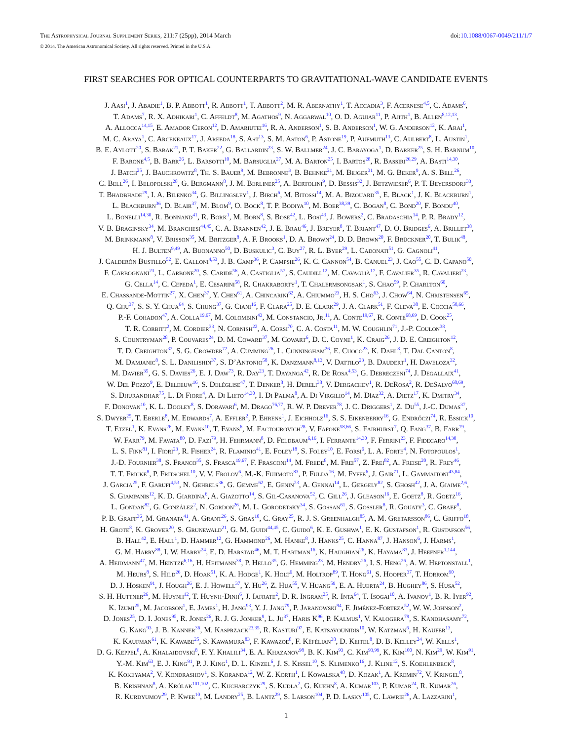The Astrophysical Journal Supplement Series, 211:7 (25pp), 2014 March doi:10.1088/0067-0049/211/1/7
© 2014. The American Astronomical Society. All rights reserved. Printed in the U.S.A.
FIRST SEARCHES FOR OPTICAL COUNTERPARTS TO GRAVITATIONAL-WAVE CANDIDATE EVENTS
J. Aasi<sup>1</sup>, J. Abadie<sup>1</sup>, B. P. Abbott<sup>1</sup>, R. Abbott<sup>1</sup>, T. Abbott<sup>2</sup>, M. R. Abernathy<sup>1</sup>, T. Accadia<sup>3</sup>, F. Acernese<sup>4,5</sup>, C. Adams<sup>6</sup>,
T. Adams<sup>7</sup>, R. X. Adhikari<sup>1</sup>, C. Affeldt<sup>8</sup>, M. Agathos<sup>9</sup>, N. Aggarwal<sup>10</sup>, O. D. Aguiar<sup>11</sup>, P. Ajith<sup>1</sup>, B. Allen<sup>8,12,13</sup>,
A. Allocca<sup>14,15</sup>, E. Amador Ceron<sup>12</sup>, D. Amariutei<sup>16</sup>, R. A. Anderson<sup>1</sup>, S. B. Anderson<sup>1</sup>, W. G. Anderson<sup>12</sup>, K. Arai<sup>1</sup>,
M. C. Araya<sup>1</sup>, C. Arceneaux<sup>17</sup>, J. Areeda<sup>18</sup>, S. Ast<sup>13</sup>, S. M. Aston<sup>6</sup>, P. Astone<sup>19</sup>, P. Aufmuth<sup>13</sup>, C. Aulbert<sup>8</sup>, L. Austin<sup>1</sup>,
B. E. Aylott<sup>20</sup>, S. Babak<sup>21</sup>, P. T. Baker<sup>22</sup>, G. Ballardin<sup>23</sup>, S. W. Ballmer<sup>24</sup>, J. C. Barayoga<sup>1</sup>, D. Barker<sup>25</sup>, S. H. Barnum<sup>10</sup>,
F. Barone<sup>4,5</sup>, B. Barr<sup>26</sup>, L. Barsotti<sup>10</sup>, M. Barsuglia<sup>27</sup>, M. A. Barton<sup>25</sup>, I. Bartos<sup>28</sup>, R. Bassiri<sup>26,29</sup>, A. Basti<sup>14,30</sup>,
J. Batch<sup>25</sup>, J. Bauchrowitz<sup>8</sup>, Th. S. Bauer<sup>9</sup>, M. Bebronne<sup>3</sup>, B. Behnke<sup>21</sup>, M. Bejger<sup>31</sup>, M. G. Beker<sup>9</sup>, A. S. Bell<sup>26</sup>,
C. Bell<sup>26</sup>, I. Belopolski<sup>28</sup>, G. Bergmann<sup>8</sup>, J. M. Berliner<sup>25</sup>, A. Bertolini<sup>9</sup>, D. Bessis<sup>32</sup>, J. Betzwieser<sup>6</sup>, P. T. Beyersdorf<sup>33</sup>,
T. Bhadbhade<sup>29</sup>, I. A. Bilenko<sup>34</sup>, G. Billingsley<sup>1</sup>, J. Birch<sup>6</sup>, M. Bitossi<sup>14</sup>, M. A. Bizouard<sup>35</sup>, E. Black<sup>1</sup>, J. K. Blackburn<sup>1</sup>,
L. Blackburn<sup>36</sup>, D. Blair<sup>37</sup>, M. Blom<sup>9</sup>, O. Bock<sup>8</sup>, T. P. Bodiya<sup>10</sup>, M. Boer<sup>38,39</sup>, C. Bogan<sup>8</sup>, C. Bond<sup>20</sup>, F. Bondu<sup>40</sup>,
L. Bonelli<sup>14,30</sup>, R. Bonnand<sup>41</sup>, R. Bork<sup>1</sup>, M. Born<sup>8</sup>, S. Bose<sup>42</sup>, L. Bosi<sup>43</sup>, J. Bowers<sup>2</sup>, C. Bradaschia<sup>14</sup>, P. R. Brady<sup>12</sup>,
V. B. Braginsky<sup>34</sup>, M. Branchesi<sup>44,45</sup>, C. A. Brannen<sup>42</sup>, J. E. Brau<sup>46</sup>, J. Breyer<sup>8</sup>, T. Briant<sup>47</sup>, D. O. Bridges<sup>6</sup>, A. Brillet<sup>38</sup>,
M. Brinkmann<sup>8</sup>, V. Brisson<sup>35</sup>, M. Britzger<sup>8</sup>, A. F. Brooks<sup>1</sup>, D. A. Brown<sup>24</sup>, D. D. Brown<sup>20</sup>, F. Brückner<sup>20</sup>, T. Bulik<sup>48</sup>,
H. J. Bulten<sup>9,49</sup>, A. Buonanno<sup>50</sup>, D. Buskulic<sup>3</sup>, C. Buy<sup>27</sup>, R. L. Byer<sup>29</sup>, L. Cadonati<sup>51</sup>, G. Cagnoli<sup>41</sup>,
J. Calderón Bustillo<sup>52</sup>, E. Calloni<sup>4,53</sup>, J. B. Camp<sup>36</sup>, P. Campsie<sup>26</sup>, K. C. Cannon<sup>54</sup>, B. Canuel<sup>23</sup>, J. Cao<sup>55</sup>, C. D. Capano<sup>50</sup>,
F. Carbognani<sup>23</sup>, L. Carbone<sup>20</sup>, S. Caride<sup>56</sup>, A. Castiglia<sup>57</sup>, S. Caudill<sup>12</sup>, M. Cavaglià<sup>17</sup>, F. Cavalier<sup>35</sup>, R. Cavalieri<sup>23</sup>,
G. Cella<sup>14</sup>, C. Cepeda<sup>1</sup>, E. Cesarini<sup>58</sup>, R. Chakraborty<sup>1</sup>, T. Chalermsongsak<sup>1</sup>, S. Chao<sup>59</sup>, P. Charlton<sup>60</sup>,
E. Chassande-Mottin<sup>27</sup>, X. Chen<sup>37</sup>, Y. Chen<sup>61</sup>, A. Chincarini<sup>62</sup>, A. Chiummo<sup>23</sup>, H. S. Cho<sup>63</sup>, J. Chow<sup>64</sup>, N. Christensen<sup>65</sup>,
Q. Chu<sup>37</sup>, S. S. Y. Chua<sup>64</sup>, S. Chung<sup>37</sup>, G. Ciani<sup>16</sup>, F. Clara<sup>25</sup>, D. E. Clark<sup>29</sup>, J. A. Clark<sup>51</sup>, F. Cleva<sup>38</sup>, E. Coccia<sup>58,66</sup>,
P.-F. Cohadon<sup>47</sup>, A. Colla<sup>19,67</sup>, M. Colombini<sup>43</sup>, M. Constancio, Jr.<sup>11</sup>, A. Conte<sup>19,67</sup>, R. Conte<sup>68,69</sup>, D. Cook<sup>25</sup>,
T. R. Corbitt<sup>2</sup>, M. Cordier<sup>33</sup>, N. Cornish<sup>22</sup>, A. Corsi<sup>70</sup>, C. A. Costa<sup>11</sup>, M. W. Coughlin<sup>71</sup>, J.-P. Coulon<sup>38</sup>,
S. Countryman<sup>28</sup>, P. Couvares<sup>24</sup>, D. M. Coward<sup>37</sup>, M. Cowart<sup>6</sup>, D. C. Coyne<sup>1</sup>, K. Craig<sup>26</sup>, J. D. E. Creighton<sup>12</sup>,
T. D. Creighton<sup>32</sup>, S. G. Crowder<sup>72</sup>, A. Cumming<sup>26</sup>, L. Cunningham<sup>26</sup>, E. Cuoco<sup>23</sup>, K. Dahl<sup>8</sup>, T. Dal Canton<sup>8</sup>,
M. Damjanic<sup>8</sup>, S. L. Danilishin<sup>37</sup>, S. D’Antonio<sup>58</sup>, K. Danzmann<sup>8,13</sup>, V. Dattilo<sup>23</sup>, B. Daudert<sup>1</sup>, H. Daveloza<sup>32</sup>,
M. Davier<sup>35</sup>, G. S. Davies<sup>26</sup>, E. J. Daw<sup>73</sup>, R. Day<sup>23</sup>, T. Dayanga<sup>42</sup>, R. De Rosa<sup>4,53</sup>, G. Debreczeni<sup>74</sup>, J. Degallaix<sup>41</sup>,
W. Del Pozzo<sup>9</sup>, E. Deleeuw<sup>16</sup>, S. Deléglise<sup>47</sup>, T. Denker<sup>8</sup>, H. Dereli<sup>38</sup>, V. Dergachev<sup>1</sup>, R. DeRosa<sup>2</sup>, R. DeSalvo<sup>68,69</sup>,
S. Dhurandhar<sup>75</sup>, L. Di Fiore<sup>4</sup>, A. Di Lieto<sup>14,30</sup>, I. Di Palma<sup>8</sup>, A. Di Virgilio<sup>14</sup>, M. Díaz<sup>32</sup>, A. Dietz<sup>17</sup>, K. Dmitry<sup>34</sup>,
F. Donovan<sup>10</sup>, K. L. Dooley<sup>8</sup>, S. Doravari<sup>6</sup>, M. Drago<sup>76,77</sup>, R. W. P. Drever<sup>78</sup>, J. C. Driggers<sup>1</sup>, Z. Du<sup>55</sup>, J.-C. Dumas<sup>37</sup>,
S. Dwyer<sup>25</sup>, T. Eberle<sup>8</sup>, M. Edwards<sup>7</sup>, A. Effler<sup>2</sup>, P. Ehrens<sup>1</sup>, J. Eichholz<sup>16</sup>, S. S. Eikenberry<sup>16</sup>, G. Endrőczi<sup>74</sup>, R. Essick<sup>10</sup>,
T. Etzel<sup>1</sup>, K. Evans<sup>26</sup>, M. Evans<sup>10</sup>, T. Evans<sup>6</sup>, M. Factourovich<sup>28</sup>, V. Fafone<sup>58,66</sup>, S. Fairhurst<sup>7</sup>, Q. Fang<sup>37</sup>, B. Farr<sup>79</sup>,
W. Farr<sup>79</sup>, M. Favata<sup>80</sup>, D. Fazi<sup>79</sup>, H. Fehrmann<sup>8</sup>, D. Feldbaum<sup>6,16</sup>, I. Ferrante<sup>14,30</sup>, F. Ferrini<sup>23</sup>, F. Fidecaro<sup>14,30</sup>,
L. S. Finn<sup>81</sup>, I. Fiori<sup>23</sup>, R. Fisher<sup>24</sup>, R. Flaminio<sup>41</sup>, E. Foley<sup>18</sup>, S. Foley<sup>10</sup>, E. Forsi<sup>6</sup>, L. A. Forte<sup>4</sup>, N. Fotopoulos<sup>1</sup>,
J.-D. Fournier<sup>38</sup>, S. Franco<sup>35</sup>, S. Frasca<sup>19,67</sup>, F. Frasconi<sup>14</sup>, M. Frede<sup>8</sup>, M. Frei<sup>57</sup>, Z. Frei<sup>82</sup>, A. Freise<sup>20</sup>, R. Frey<sup>46</sup>,
T. T. Fricke<sup>8</sup>, P. Fritschel<sup>10</sup>, V. V. Frolov<sup>6</sup>, M.-K. Fujimoto<sup>83</sup>, P. Fulda<sup>16</sup>, M. Fyffe<sup>6</sup>, J. Gair<sup>71</sup>, L. Gammaitoni<sup>43,84</sup>,
J. Garcia<sup>25</sup>, F. Garufi<sup>4,53</sup>, N. Gehrels<sup>36</sup>, G. Gemme<sup>62</sup>, E. Genin<sup>23</sup>, A. Gennai<sup>14</sup>, L. Gergely<sup>82</sup>, S. Ghosh<sup>42</sup>, J. A. Giaime<sup>2,6</sup>,
S. Giampanis<sup>12</sup>, K. D. Giardina<sup>6</sup>, A. Giazotto<sup>14</sup>, S. Gil-Casanova<sup>52</sup>, C. Gill<sup>26</sup>, J. Gleason<sup>16</sup>, E. Goetz<sup>8</sup>, R. Goetz<sup>16</sup>,
L. Gondan<sup>82</sup>, G. González<sup>2</sup>, N. Gordon<sup>26</sup>, M. L. Gorodetsky<sup>34</sup>, S. Gossan<sup>61</sup>, S. Goßler<sup>8</sup>, R. Gouaty<sup>3</sup>, C. Graef<sup>8</sup>,
P. B. Graff<sup>36</sup>, M. Granata<sup>41</sup>, A. Grant<sup>26</sup>, S. Gras<sup>10</sup>, C. Gray<sup>25</sup>, R. J. S. Greenhalgh<sup>85</sup>, A. M. Gretarsson<sup>86</sup>, C. Griffo<sup>18</sup>,
H. Grote<sup>8</sup>, K. Grover<sup>20</sup>, S. Grunewald<sup>21</sup>, G. M. Guidi<sup>44,45</sup>, C. Guido<sup>6</sup>, K. E. Gushwa<sup>1</sup>, E. K. Gustafson<sup>1</sup>, R. Gustafson<sup>56</sup>,
B. Hall<sup>42</sup>, E. Hall<sup>1</sup>, D. Hammer<sup>12</sup>, G. Hammond<sup>26</sup>, M. Hanke<sup>8</sup>, J. Hanks<sup>25</sup>, C. Hanna<sup>87</sup>, J. Hanson<sup>6</sup>, J. Harms<sup>1</sup>,
G. M. Harry<sup>88</sup>, I. W. Harry<sup>24</sup>, E. D. Harstad<sup>46</sup>, M. T. Hartman<sup>16</sup>, K. Haughian<sup>26</sup>, K. Hayama<sup>83</sup>, J. Heefner<sup>1,144</sup>,
A. Heidmann<sup>47</sup>, M. Heintze<sup>6,16</sup>, H. Heitmann<sup>38</sup>, P. Hello<sup>35</sup>, G. Hemming<sup>23</sup>, M. Hendry<sup>26</sup>, I. S. Heng<sup>26</sup>, A. W. Heptonstall<sup>1</sup>,
M. Heurs<sup>8</sup>, S. Hild<sup>26</sup>, D. Hoak<sup>51</sup>, K. A. Hodge<sup>1</sup>, K. Holt<sup>6</sup>, M. Holtrop<sup>89</sup>, T. Hong<sup>61</sup>, S. Hooper<sup>37</sup>, T. Horrom<sup>90</sup>,
D. J. Hosken<sup>91</sup>, J. Hough<sup>26</sup>, E. J. Howell<sup>37</sup>, Y. Hu<sup>26</sup>, Z. Hua<sup>55</sup>, V. Huang<sup>59</sup>, E. A. Huerta<sup>24</sup>, B. Hughey<sup>86</sup>, S. Husa<sup>52</sup>,
S. H. Huttner<sup>26</sup>, M. Huynh<sup>12</sup>, T. Huynh-Dinh<sup>6</sup>, J. Iafrate<sup>2</sup>, D. R. Ingram<sup>25</sup>, R. Inta<sup>64</sup>, T. Isogai<sup>10</sup>, A. Ivanov<sup>1</sup>, B. R. Iyer<sup>92</sup>,
K. Izumi<sup>25</sup>, M. Jacobson<sup>1</sup>, E. James<sup>1</sup>, H. Jang<sup>93</sup>, Y. J. Jang<sup>79</sup>, P. Jaranowski<sup>94</sup>, F. Jiménez-Forteza<sup>52</sup>, W. W. Johnson<sup>2</sup>,
D. Jones<sup>25</sup>, D. I. Jones<sup>95</sup>, R. Jones<sup>26</sup>, R. J. G. Jonker<sup>9</sup>, L. Ju<sup>37</sup>, Haris K<sup>96</sup>, P. Kalmus<sup>1</sup>, V. Kalogera<sup>79</sup>, S. Kandhasamy<sup>72</sup>,
G. Kang<sup>93</sup>, J. B. Kanner<sup>36</sup>, M. Kasprzack<sup>23,35</sup>, R. Kasturi<sup>97</sup>, E. Katsavounidis<sup>10</sup>, W. Katzman<sup>6</sup>, H. Kaufer<sup>13</sup>,
K. Kaufman<sup>61</sup>, K. Kawabe<sup>25</sup>, S. Kawamura<sup>83</sup>, F. Kawazoe<sup>8</sup>, F. Kéfélian<sup>38</sup>, D. Keitel<sup>8</sup>, D. B. Kelley<sup>24</sup>, W. Kells<sup>1</sup>,
D. G. Keppel<sup>8</sup>, A. Khalaidovski<sup>8</sup>, F. Y. Khalili<sup>34</sup>, E. A. Khazanov<sup>98</sup>, B. K. Kim<sup>93</sup>, C. Kim<sup>93,99</sup>, K. Kim<sup>100</sup>, N. Kim<sup>29</sup>, W. Kim<sup>91</sup>,
Y.-M. Kim<sup>63</sup>, E. J. King<sup>91</sup>, P. J. King<sup>1</sup>, D. L. Kinzel<sup>6</sup>, J. S. Kissel<sup>10</sup>, S. Klimenko<sup>16</sup>, J. Kline<sup>12</sup>, S. Koehlenbeck<sup>8</sup>,
K. Kokeyama<sup>2</sup>, V. Kondrashov<sup>1</sup>, S. Koranda<sup>12</sup>, W. Z. Korth<sup>1</sup>, I. Kowalska<sup>48</sup>, D. Kozak<sup>1</sup>, A. Kremin<sup>72</sup>, V. Kringel<sup>8</sup>,
B. Krishnan<sup>8</sup>, A. Królak<sup>101,102</sup>, C. Kucharczyk<sup>29</sup>, S. Kudla<sup>2</sup>, G. Kuehn<sup>8</sup>, A. Kumar<sup>103</sup>, P. Kumar<sup>24</sup>, R. Kumar<sup>26</sup>,
R. Kurdyumov<sup>29</sup>, P. Kwee<sup>10</sup>, M. Landry<sup>25</sup>, B. Lantz<sup>29</sup>, S. Larson<sup>104</sup>, P. D. Lasky<sup>105</sup>, C. Lawrie<sup>26</sup>, A. Lazzarini<sup>1</sup>,
1